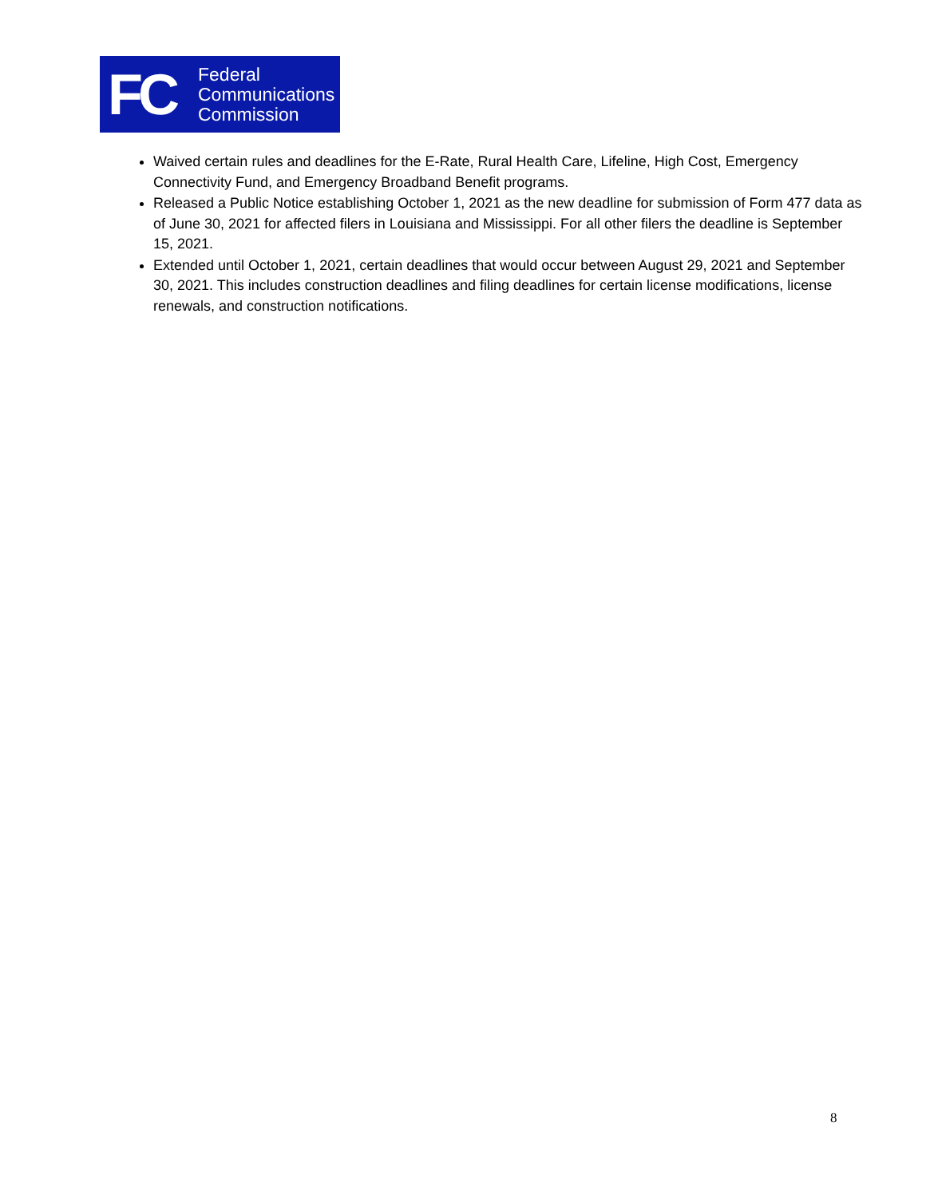FC
Federal
Communications
Commission
Waived certain rules and deadlines for the E-Rate, Rural Health Care, Lifeline, High Cost, Emergency Connectivity Fund, and Emergency Broadband Benefit programs.
Released a Public Notice establishing October 1, 2021 as the new deadline for submission of Form 477 data as of June 30, 2021 for affected filers in Louisiana and Mississippi. For all other filers the deadline is September 15, 2021.
Extended until October 1, 2021, certain deadlines that would occur between August 29, 2021 and September 30, 2021. This includes construction deadlines and filing deadlines for certain license modifications, license renewals, and construction notifications.
8